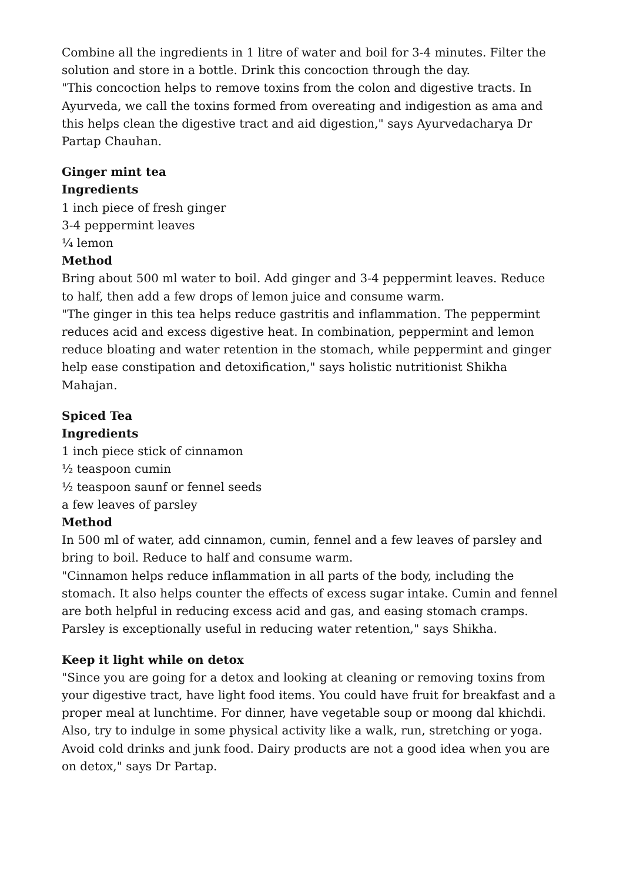Combine all the ingredients in 1 litre of water and boil for 3-4 minutes. Filter the solution and store in a bottle. Drink this concoction through the day.
"This concoction helps to remove toxins from the colon and digestive tracts. In Ayurveda, we call the toxins formed from overeating and indigestion as ama and this helps clean the digestive tract and aid digestion," says Ayurvedacharya Dr Partap Chauhan.
Ginger mint tea
Ingredients
1 inch piece of fresh ginger
3-4 peppermint leaves
¼ lemon
Method
Bring about 500 ml water to boil. Add ginger and 3-4 peppermint leaves. Reduce to half, then add a few drops of lemon juice and consume warm.
"The ginger in this tea helps reduce gastritis and inflammation. The peppermint reduces acid and excess digestive heat. In combination, peppermint and lemon reduce bloating and water retention in the stomach, while peppermint and ginger help ease constipation and detoxification," says holistic nutritionist Shikha Mahajan.
Spiced Tea
Ingredients
1 inch piece stick of cinnamon
½ teaspoon cumin
½ teaspoon saunf or fennel seeds
a few leaves of parsley
Method
In 500 ml of water, add cinnamon, cumin, fennel and a few leaves of parsley and bring to boil. Reduce to half and consume warm.
"Cinnamon helps reduce inflammation in all parts of the body, including the stomach. It also helps counter the effects of excess sugar intake. Cumin and fennel are both helpful in reducing excess acid and gas, and easing stomach cramps. Parsley is exceptionally useful in reducing water retention," says Shikha.
Keep it light while on detox
"Since you are going for a detox and looking at cleaning or removing toxins from your digestive tract, have light food items. You could have fruit for breakfast and a proper meal at lunchtime. For dinner, have vegetable soup or moong dal khichdi. Also, try to indulge in some physical activity like a walk, run, stretching or yoga. Avoid cold drinks and junk food. Dairy products are not a good idea when you are on detox," says Dr Partap.